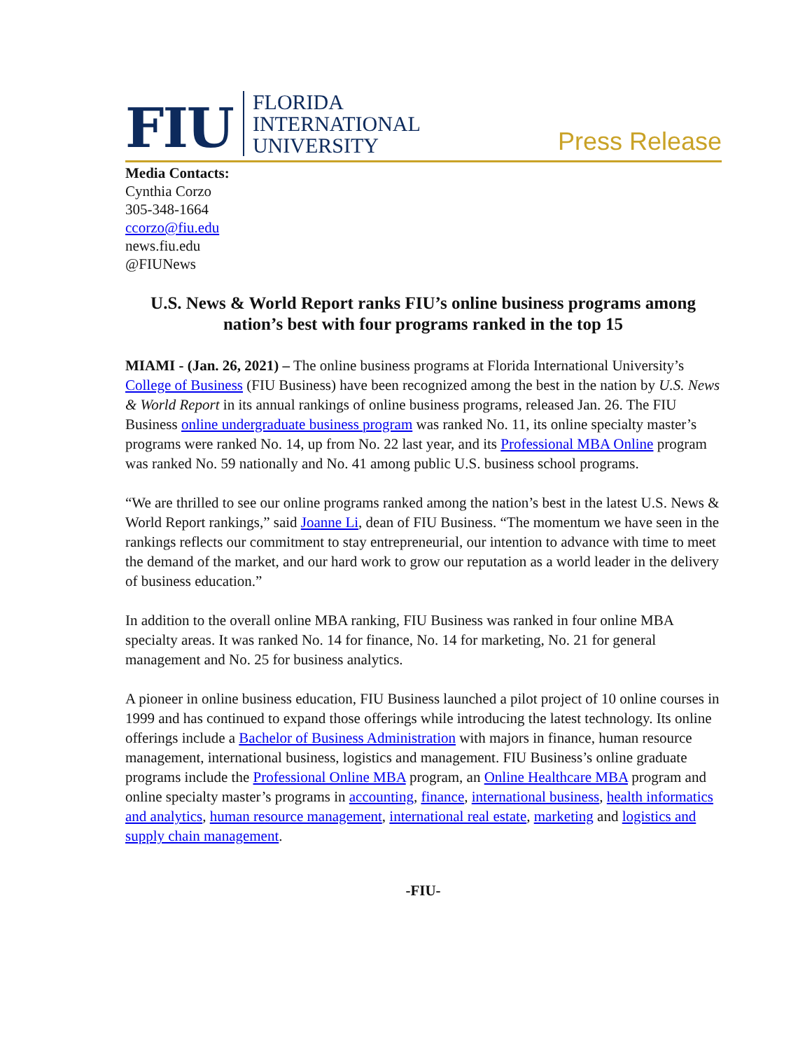FIU
FLORIDA
INTERNATIONAL
UNIVERSITY
Press Release
Media Contacts:
Cynthia Corzo
305-348-1664
ccorzo@fiu.edu
news.fiu.edu
@FIUNews
U.S. News & World Report ranks FIU’s online business programs among nation’s best with four programs ranked in the top 15
MIAMI - (Jan. 26, 2021) – The online business programs at Florida International University’s College of Business (FIU Business) have been recognized among the best in the nation by U.S. News & World Report in its annual rankings of online business programs, released Jan. 26. The FIU Business online undergraduate business program was ranked No. 11, its online specialty master’s programs were ranked No. 14, up from No. 22 last year, and its Professional MBA Online program was ranked No. 59 nationally and No. 41 among public U.S. business school programs.
“We are thrilled to see our online programs ranked among the nation’s best in the latest U.S. News & World Report rankings,” said Joanne Li, dean of FIU Business. “The momentum we have seen in the rankings reflects our commitment to stay entrepreneurial, our intention to advance with time to meet the demand of the market, and our hard work to grow our reputation as a world leader in the delivery of business education.”
In addition to the overall online MBA ranking, FIU Business was ranked in four online MBA specialty areas. It was ranked No. 14 for finance, No. 14 for marketing, No. 21 for general management and No. 25 for business analytics.
A pioneer in online business education, FIU Business launched a pilot project of 10 online courses in 1999 and has continued to expand those offerings while introducing the latest technology. Its online offerings include a Bachelor of Business Administration with majors in finance, human resource management, international business, logistics and management. FIU Business’s online graduate programs include the Professional Online MBA program, an Online Healthcare MBA program and online specialty master’s programs in accounting, finance, international business, health informatics and analytics, human resource management, international real estate, marketing and logistics and supply chain management.
-FIU-